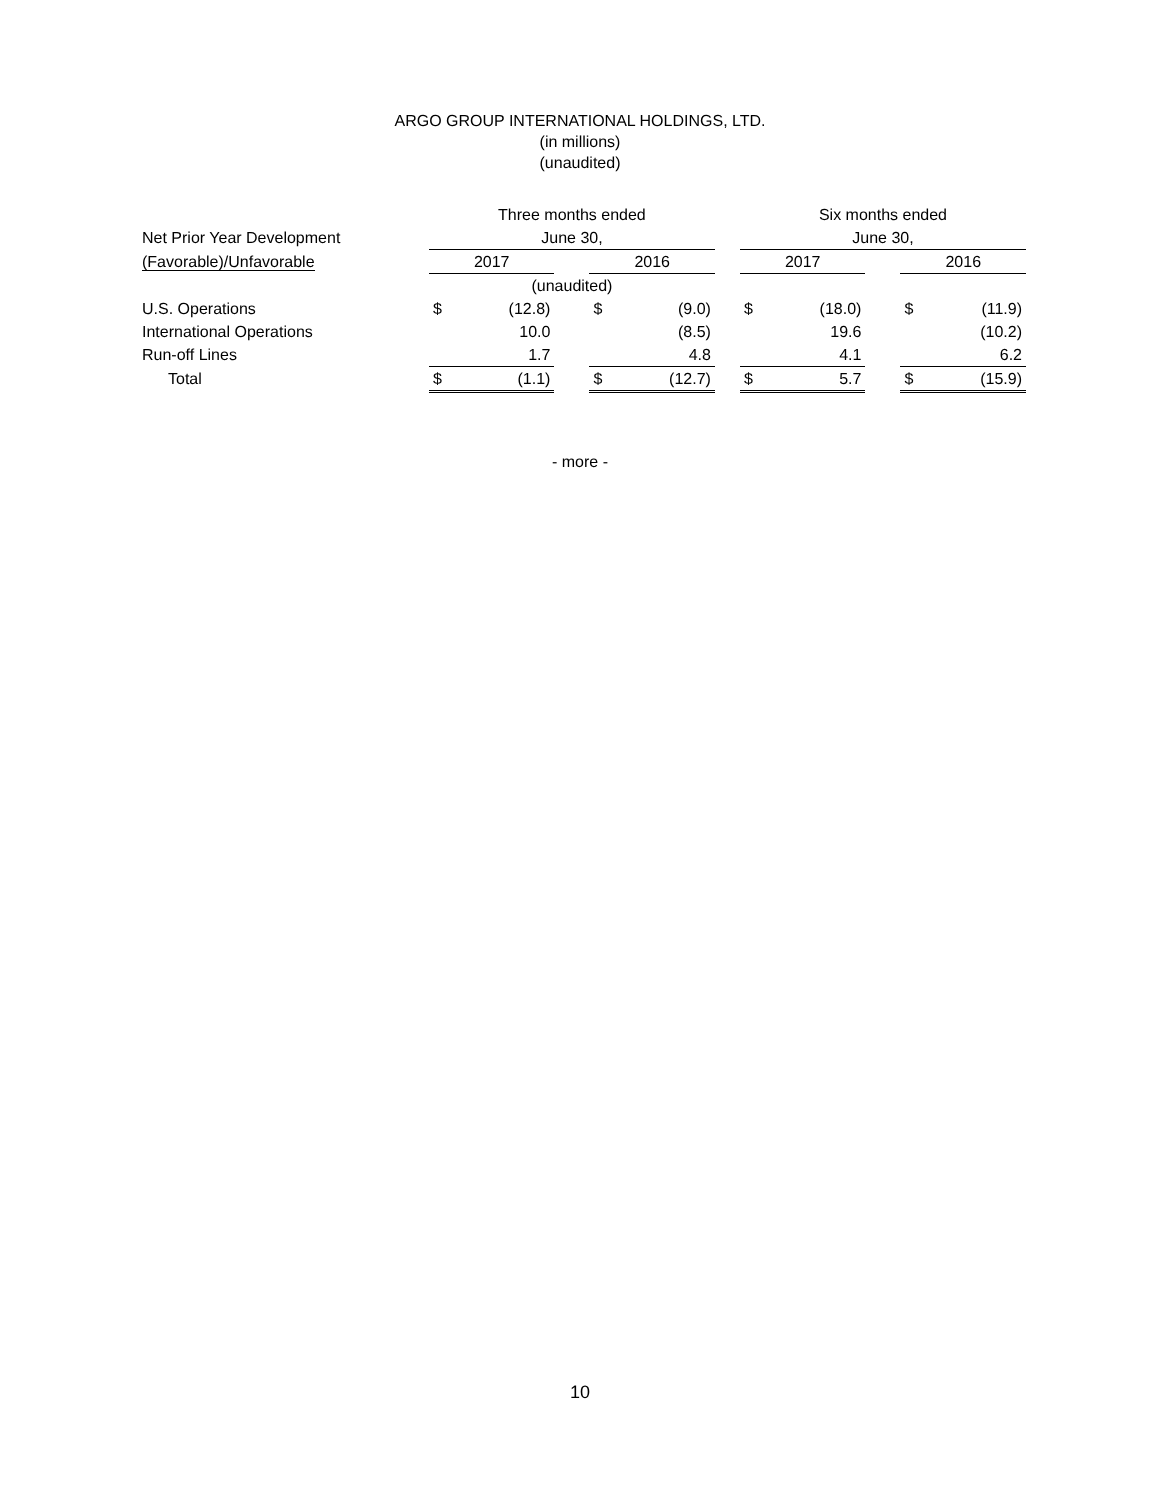ARGO GROUP INTERNATIONAL HOLDINGS, LTD.
(in millions)
(unaudited)
| | Three months ended | | | | | | Six months ended | | | | |
| --- | --- | --- | --- | --- | --- | --- | --- | --- | --- | --- | --- |
| Net Prior Year Development | June 30, | | | | | | June 30, | | | | |
| (Favorable)/Unfavorable | 2017 | | | 2016 | | | 2017 | | | 2016 | |
| | (unaudited) | | | | | | | | | | |
| U.S. Operations | $ | (12.8) | | $ | (9.0) | | $ | (18.0) | | $ | (11.9) |
| International Operations | | 10.0 | | | (8.5) | | | 19.6 | | | (10.2) |
| Run-off Lines | | 1.7 | | | 4.8 | | | 4.1 | | | 6.2 |
| Total | $ | (1.1) | | $ | (12.7) | | $ | 5.7 | | $ | (15.9) |
- more -
10